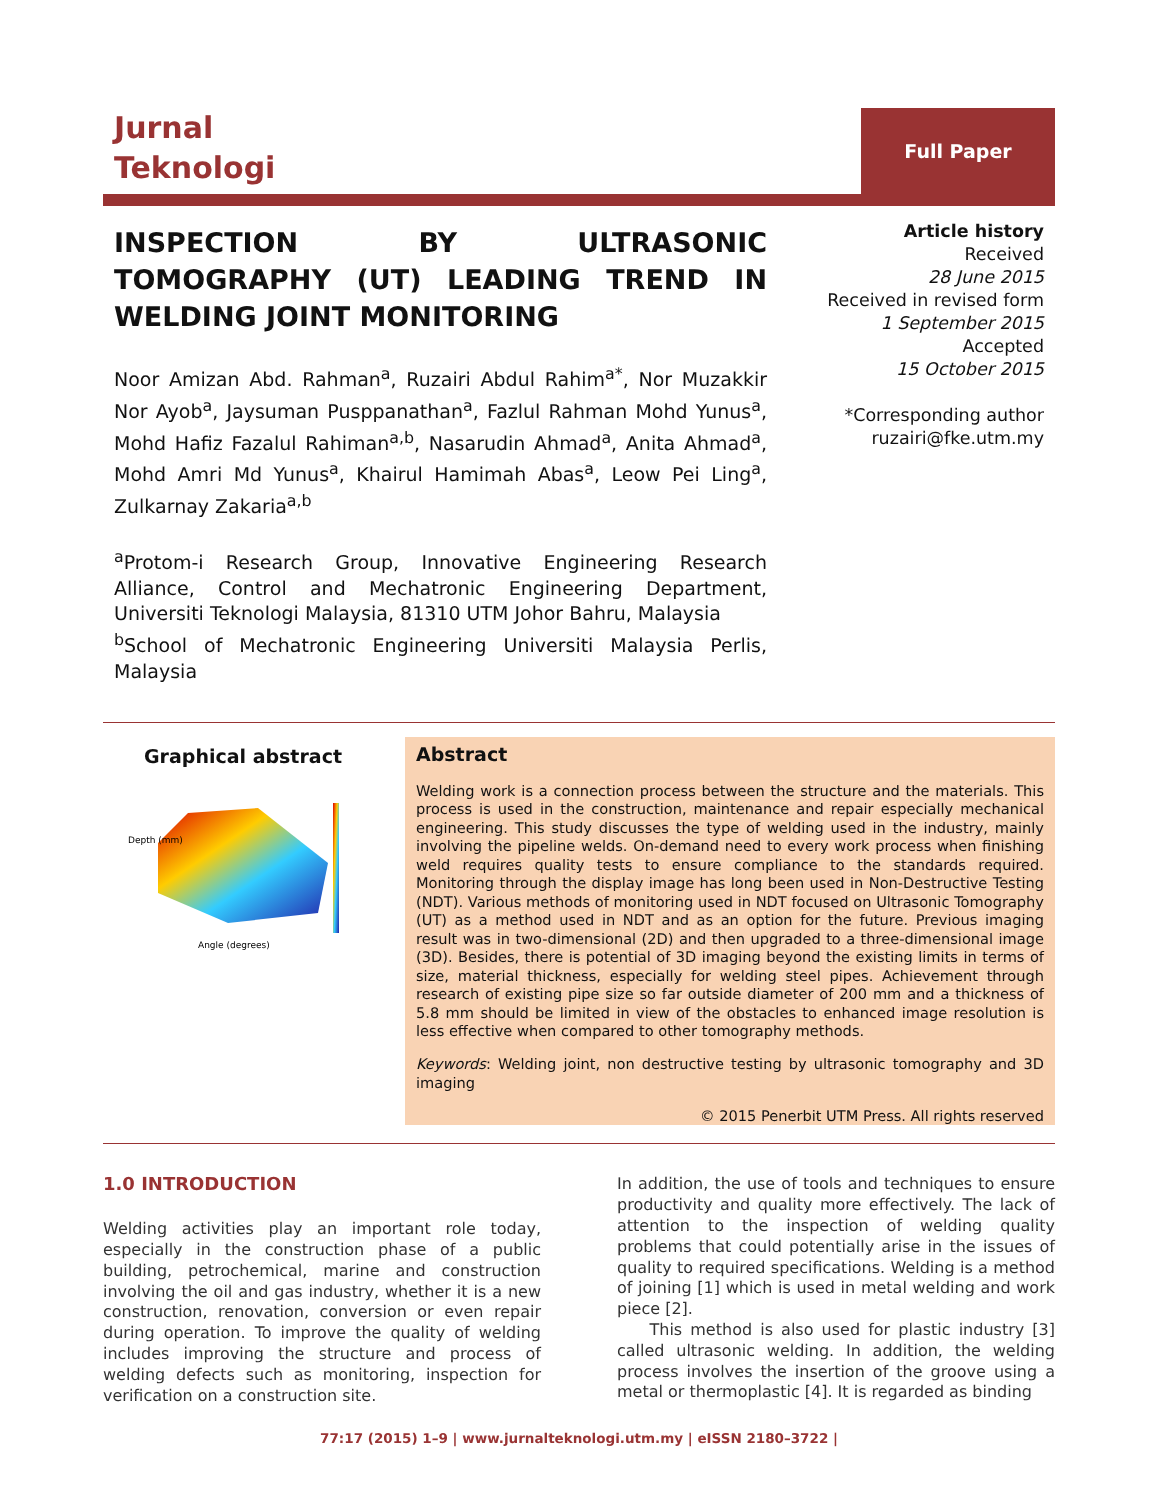Jurnal
Teknologi
Full Paper
INSPECTION BY ULTRASONIC TOMOGRAPHY (UT) LEADING TREND IN WELDING JOINT MONITORING
Noor Amizan Abd. Rahman<sup>a</sup>, Ruzairi Abdul Rahim<sup>a*</sup>, Nor Muzakkir Nor Ayob<sup>a</sup>, Jaysuman Pusppanathan<sup>a</sup>, Fazlul Rahman Mohd Yunus<sup>a</sup>, Mohd Hafiz Fazalul Rahiman<sup>a,b</sup>, Nasarudin Ahmad<sup>a</sup>, Anita Ahmad<sup>a</sup>, Mohd Amri Md Yunus<sup>a</sup>, Khairul Hamimah Abas<sup>a</sup>, Leow Pei Ling<sup>a</sup>, Zulkarnay Zakaria<sup>a,b</sup>
<sup>a</sup> Protom-i Research Group, Innovative Engineering Research Alliance, Control and Mechatronic Engineering Department, Universiti Teknologi Malaysia, 81310 UTM Johor Bahru, Malaysia
<sup>b</sup> School of Mechatronic Engineering Universiti Malaysia Perlis, Malaysia
Article history
Received
28 June 2015
Received in revised form
1 September 2015
Accepted
15 October 2015
*Corresponding author
ruzairi@fke.utm.my
Graphical abstract
Depth (mm)
Angle (degrees)
Abstract
Welding work is a connection process between the structure and the materials. This process is used in the construction, maintenance and repair especially mechanical engineering. This study discusses the type of welding used in the industry, mainly involving the pipeline welds. On-demand need to every work process when finishing weld requires quality tests to ensure compliance to the standards required. Monitoring through the display image has long been used in Non-Destructive Testing (NDT). Various methods of monitoring used in NDT focused on Ultrasonic Tomography (UT) as a method used in NDT and as an option for the future. Previous imaging result was in two-dimensional (2D) and then upgraded to a three-dimensional image (3D). Besides, there is potential of 3D imaging beyond the existing limits in terms of size, material thickness, especially for welding steel pipes. Achievement through research of existing pipe size so far outside diameter of 200 mm and a thickness of 5.8 mm should be limited in view of the obstacles to enhanced image resolution is less effective when compared to other tomography methods.
Keywords: Welding joint, non destructive testing by ultrasonic tomography and 3D imaging
© 2015 Penerbit UTM Press. All rights reserved
1.0 INTRODUCTION
Welding activities play an important role today, especially in the construction phase of a public building, petrochemical, marine and construction involving the oil and gas industry, whether it is a new construction, renovation, conversion or even repair during operation. To improve the quality of welding includes improving the structure and process of welding defects such as monitoring, inspection for verification on a construction site.
In addition, the use of tools and techniques to ensure productivity and quality more effectively. The lack of attention to the inspection of welding quality problems that could potentially arise in the issues of quality to required specifications. Welding is a method of joining [1] which is used in metal welding and work piece [2].
This method is also used for plastic industry [3] called ultrasonic welding. In addition, the welding process involves the insertion of the groove using a metal or thermoplastic [4]. It is regarded as binding
77:17 (2015) 1–9 | www.jurnalteknologi.utm.my | eISSN 2180–3722 |